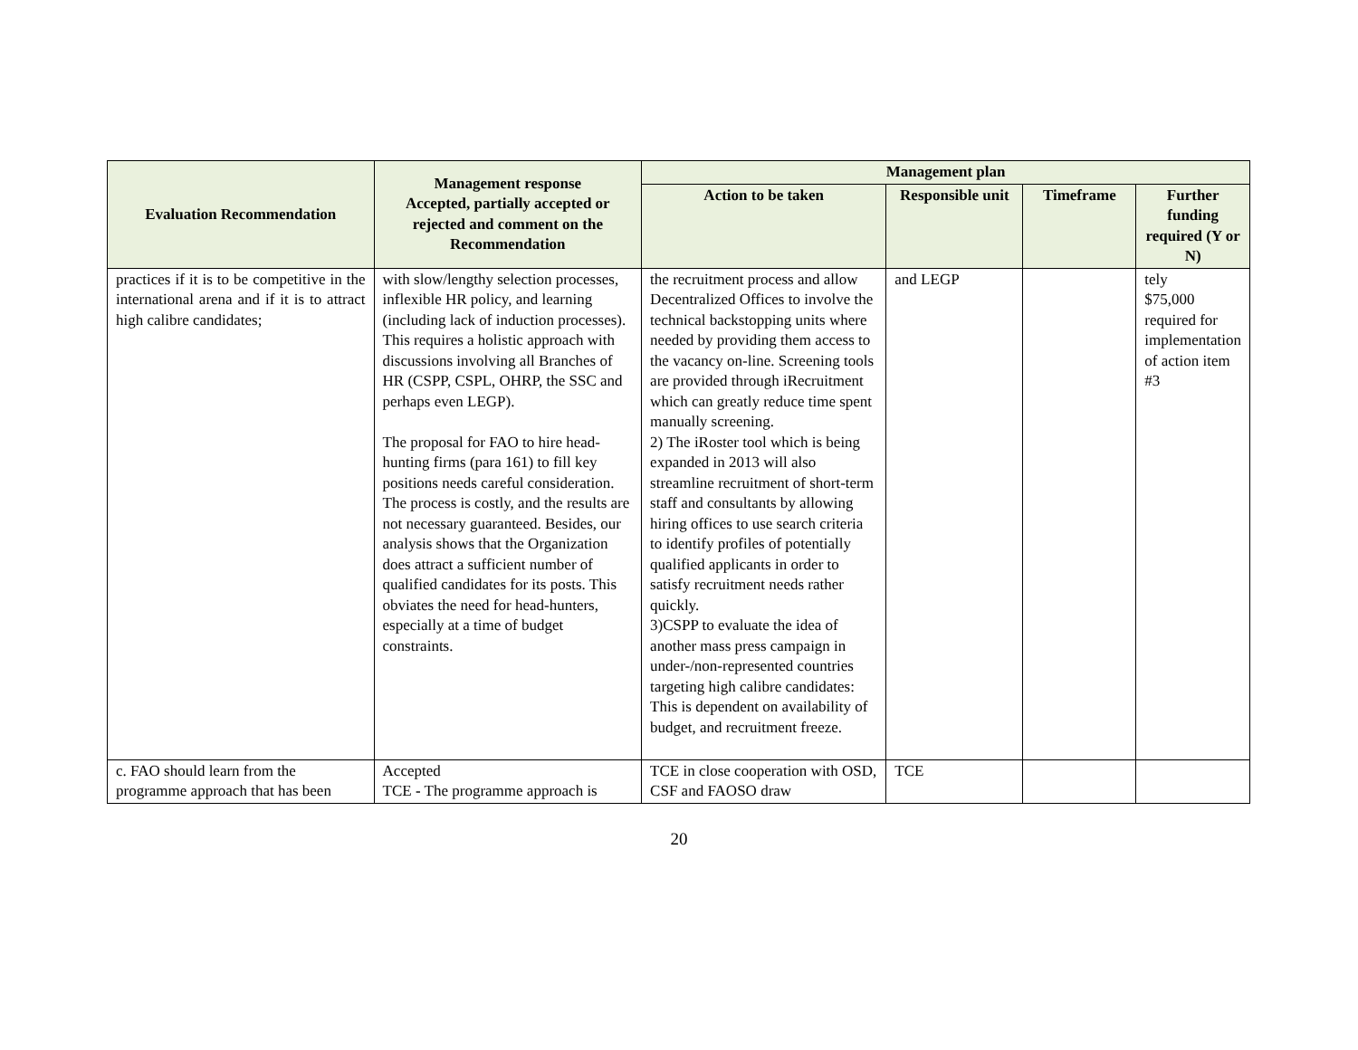| Evaluation Recommendation | Management response Accepted, partially accepted or rejected and comment on the Recommendation | Management plan | | | |
| --- | --- | --- | --- | --- | --- |
| | | Action to be taken | Responsible unit | Timeframe | Further funding required (Y or N) |
| practices if it is to be competitive in the international arena and if it is to attract high calibre candidates; | with slow/lengthy selection processes, inflexible HR policy, and learning (including lack of induction processes). This requires a holistic approach with discussions involving all Branches of HR (CSPP, CSPL, OHRP, the SSC and perhaps even LEGP). The proposal for FAO to hire head-hunting firms (para 161) to fill key positions needs careful consideration. The process is costly, and the results are not necessary guaranteed. Besides, our analysis shows that the Organization does attract a sufficient number of qualified candidates for its posts. This obviates the need for head-hunters, especially at a time of budget constraints. | the recruitment process and allow Decentralized Offices to involve the technical backstopping units where needed by providing them access to the vacancy on-line. Screening tools are provided through iRecruitment which can greatly reduce time spent manually screening. 2) The iRoster tool which is being expanded in 2013 will also streamline recruitment of short-term staff and consultants by allowing hiring offices to use search criteria to identify profiles of potentially qualified applicants in order to satisfy recruitment needs rather quickly. 3)CSPP to evaluate the idea of another mass press campaign in under-/non-represented countries targeting high calibre candidates: This is dependent on availability of budget, and recruitment freeze. | and LEGP | | tely $75,000 required for implementation of action item #3 |
| c. FAO should learn from the programme approach that has been | Accepted TCE - The programme approach is | TCE in close cooperation with OSD, CSF and FAOSO draw | TCE | | |
20